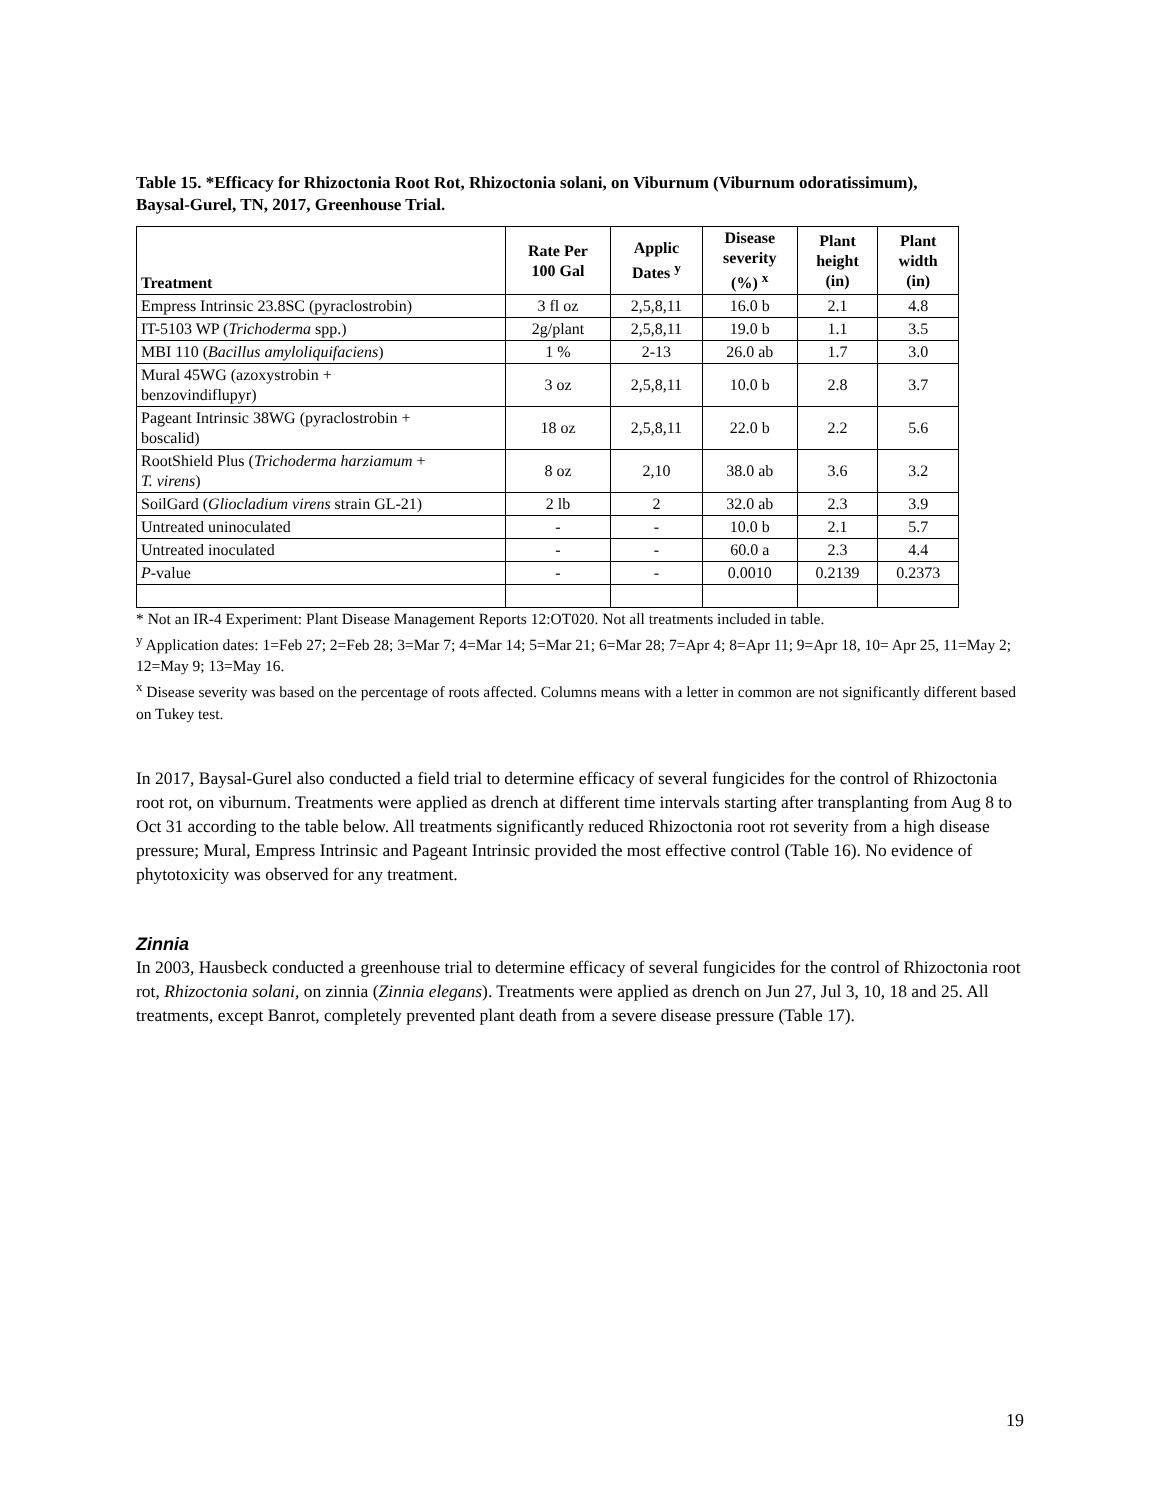Table 15. *Efficacy for Rhizoctonia Root Rot, Rhizoctonia solani, on Viburnum (Viburnum odoratissimum), Baysal-Gurel, TN, 2017, Greenhouse Trial.
| Treatment | Rate Per 100 Gal | Applic Dates <sup>y</sup> | Disease severity (%) <sup>x</sup> | Plant height (in) | Plant width (in) |
| --- | --- | --- | --- | --- | --- |
| Empress Intrinsic 23.8SC (pyraclostrobin) | 3 fl oz | 2,5,8,11 | 16.0 b | 2.1 | 4.8 |
| IT-5103 WP ( Trichoderma spp.) | 2g/plant | 2,5,8,11 | 19.0 b | 1.1 | 3.5 |
| MBI 110 ( Bacillus amyloliquifaciens ) | 1 % | 2-13 | 26.0 ab | 1.7 | 3.0 |
| Mural 45WG (azoxystrobin + benzovindiflupyr) | 3 oz | 2,5,8,11 | 10.0 b | 2.8 | 3.7 |
| Pageant Intrinsic 38WG (pyraclostrobin + boscalid) | 18 oz | 2,5,8,11 | 22.0 b | 2.2 | 5.6 |
| RootShield Plus ( Trichoderma harziamum + T. virens ) | 8 oz | 2,10 | 38.0 ab | 3.6 | 3.2 |
| SoilGard ( Gliocladium virens strain GL-21) | 2 lb | 2 | 32.0 ab | 2.3 | 3.9 |
| Untreated uninoculated | - | - | 10.0 b | 2.1 | 5.7 |
| Untreated inoculated | - | - | 60.0 a | 2.3 | 4.4 |
| P -value | - | - | 0.0010 | 0.2139 | 0.2373 |
* Not an IR-4 Experiment: Plant Disease Management Reports 12:OT020. Not all treatments included in table.
<sup>y</sup> Application dates: 1=Feb 27; 2=Feb 28; 3=Mar 7; 4=Mar 14; 5=Mar 21; 6=Mar 28; 7=Apr 4; 8=Apr 11; 9=Apr 18, 10= Apr 25, 11=May 2; 12=May 9; 13=May 16.
<sup>x</sup> Disease severity was based on the percentage of roots affected. Columns means with a letter in common are not significantly different based on Tukey test.
In 2017, Baysal-Gurel also conducted a field trial to determine efficacy of several fungicides for the control of Rhizoctonia root rot, on viburnum. Treatments were applied as drench at different time intervals starting after transplanting from Aug 8 to Oct 31 according to the table below. All treatments significantly reduced Rhizoctonia root rot severity from a high disease pressure; Mural, Empress Intrinsic and Pageant Intrinsic provided the most effective control (Table 16). No evidence of phytotoxicity was observed for any treatment.
Zinnia
In 2003, Hausbeck conducted a greenhouse trial to determine efficacy of several fungicides for the control of Rhizoctonia root rot, Rhizoctonia solani, on zinnia (Zinnia elegans). Treatments were applied as drench on Jun 27, Jul 3, 10, 18 and 25. All treatments, except Banrot, completely prevented plant death from a severe disease pressure (Table 17).
19